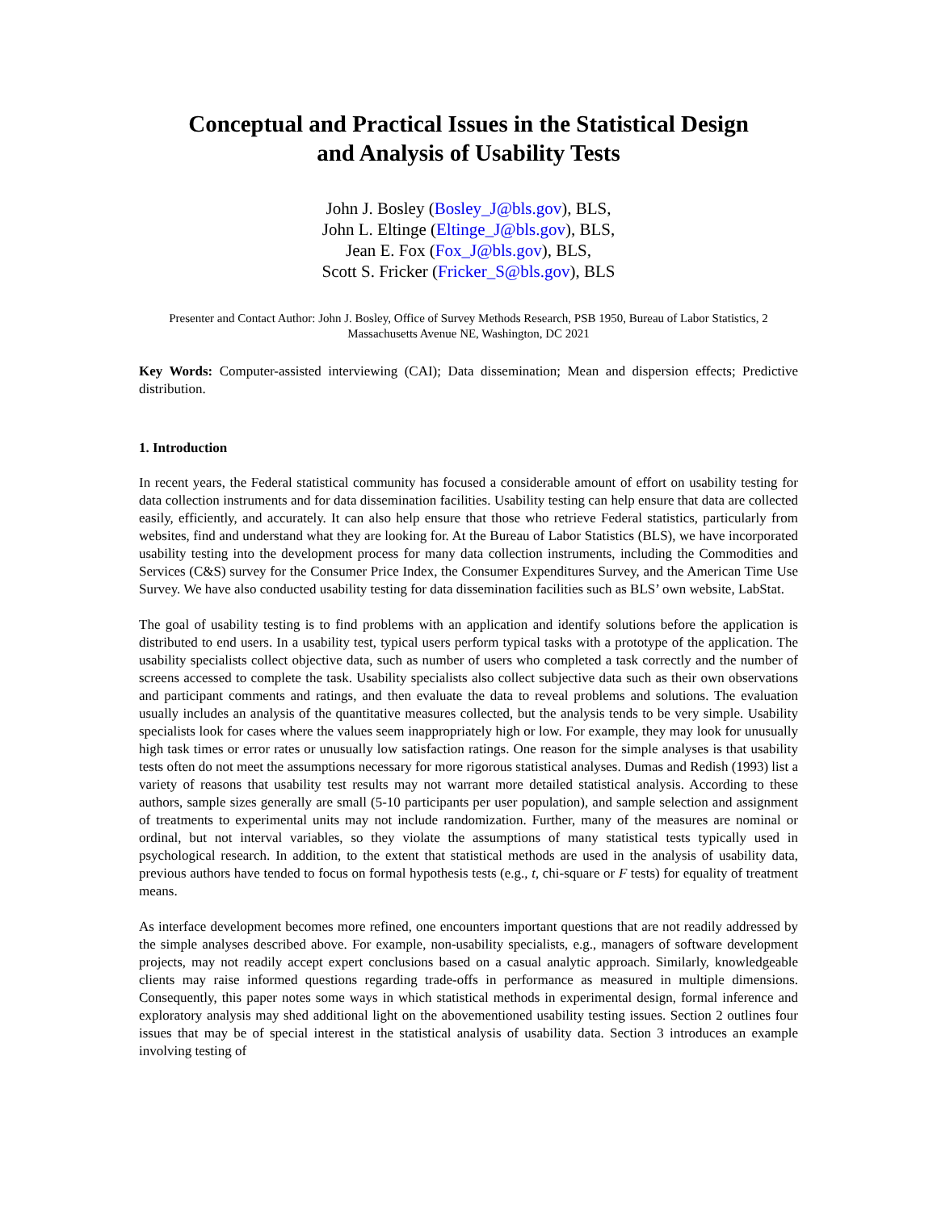Conceptual and Practical Issues in the Statistical Design
and Analysis of Usability Tests
John J. Bosley (Bosley_J@bls.gov), BLS,
John L. Eltinge (Eltinge_J@bls.gov), BLS,
Jean E. Fox (Fox_J@bls.gov), BLS,
Scott S. Fricker (Fricker_S@bls.gov), BLS
Presenter and Contact Author: John J. Bosley, Office of Survey Methods Research, PSB 1950, Bureau of Labor Statistics, 2 Massachusetts Avenue NE, Washington, DC 2021
Key Words: Computer-assisted interviewing (CAI); Data dissemination; Mean and dispersion effects; Predictive distribution.
1. Introduction
In recent years, the Federal statistical community has focused a considerable amount of effort on usability testing for data collection instruments and for data dissemination facilities. Usability testing can help ensure that data are collected easily, efficiently, and accurately. It can also help ensure that those who retrieve Federal statistics, particularly from websites, find and understand what they are looking for. At the Bureau of Labor Statistics (BLS), we have incorporated usability testing into the development process for many data collection instruments, including the Commodities and Services (C&S) survey for the Consumer Price Index, the Consumer Expenditures Survey, and the American Time Use Survey. We have also conducted usability testing for data dissemination facilities such as BLS’ own website, LabStat.
The goal of usability testing is to find problems with an application and identify solutions before the application is distributed to end users. In a usability test, typical users perform typical tasks with a prototype of the application. The usability specialists collect objective data, such as number of users who completed a task correctly and the number of screens accessed to complete the task. Usability specialists also collect subjective data such as their own observations and participant comments and ratings, and then evaluate the data to reveal problems and solutions. The evaluation usually includes an analysis of the quantitative measures collected, but the analysis tends to be very simple. Usability specialists look for cases where the values seem inappropriately high or low. For example, they may look for unusually high task times or error rates or unusually low satisfaction ratings. One reason for the simple analyses is that usability tests often do not meet the assumptions necessary for more rigorous statistical analyses. Dumas and Redish (1993) list a variety of reasons that usability test results may not warrant more detailed statistical analysis. According to these authors, sample sizes generally are small (5-10 participants per user population), and sample selection and assignment of treatments to experimental units may not include randomization. Further, many of the measures are nominal or ordinal, but not interval variables, so they violate the assumptions of many statistical tests typically used in psychological research. In addition, to the extent that statistical methods are used in the analysis of usability data, previous authors have tended to focus on formal hypothesis tests (e.g., t, chi-square or F tests) for equality of treatment means.
As interface development becomes more refined, one encounters important questions that are not readily addressed by the simple analyses described above. For example, non-usability specialists, e.g., managers of software development projects, may not readily accept expert conclusions based on a casual analytic approach. Similarly, knowledgeable clients may raise informed questions regarding trade-offs in performance as measured in multiple dimensions. Consequently, this paper notes some ways in which statistical methods in experimental design, formal inference and exploratory analysis may shed additional light on the abovementioned usability testing issues. Section 2 outlines four issues that may be of special interest in the statistical analysis of usability data. Section 3 introduces an example involving testing of